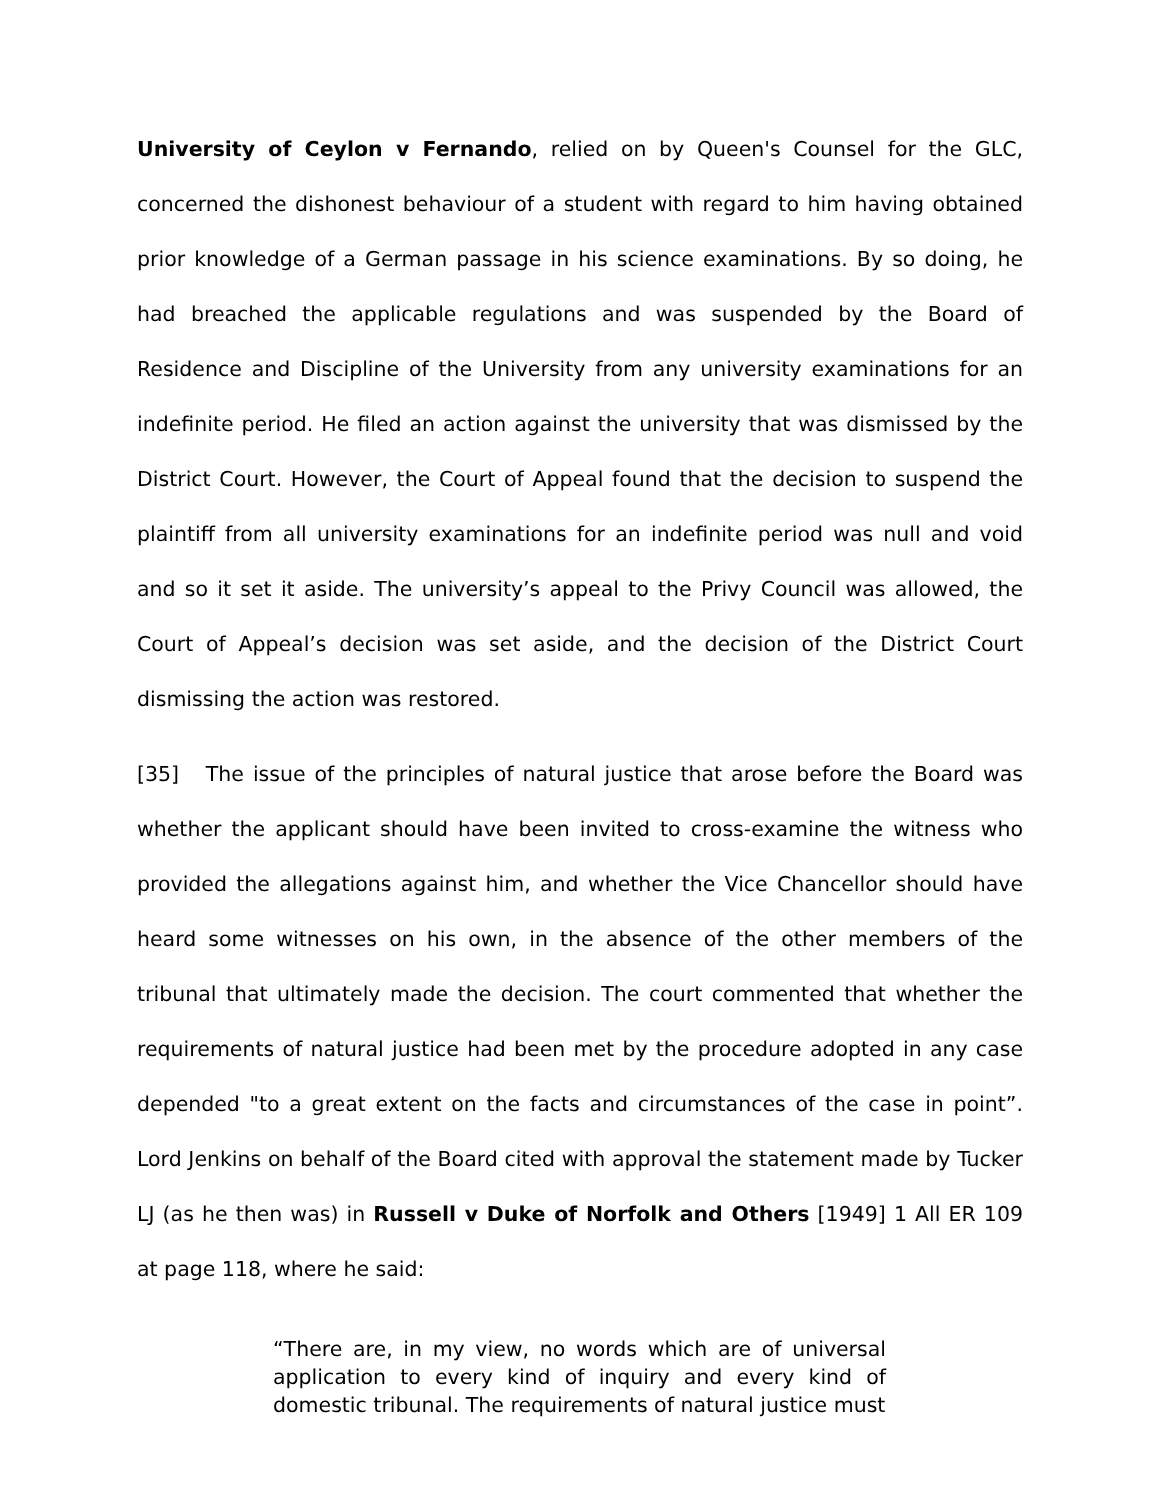University of Ceylon v Fernando, relied on by Queen's Counsel for the GLC, concerned the dishonest behaviour of a student with regard to him having obtained prior knowledge of a German passage in his science examinations. By so doing, he had breached the applicable regulations and was suspended by the Board of Residence and Discipline of the University from any university examinations for an indefinite period. He filed an action against the university that was dismissed by the District Court. However, the Court of Appeal found that the decision to suspend the plaintiff from all university examinations for an indefinite period was null and void and so it set it aside. The university’s appeal to the Privy Council was allowed, the Court of Appeal’s decision was set aside, and the decision of the District Court dismissing the action was restored.
[35] The issue of the principles of natural justice that arose before the Board was whether the applicant should have been invited to cross-examine the witness who provided the allegations against him, and whether the Vice Chancellor should have heard some witnesses on his own, in the absence of the other members of the tribunal that ultimately made the decision. The court commented that whether the requirements of natural justice had been met by the procedure adopted in any case depended "to a great extent on the facts and circumstances of the case in point”. Lord Jenkins on behalf of the Board cited with approval the statement made by Tucker LJ (as he then was) in Russell v Duke of Norfolk and Others [1949] 1 All ER 109 at page 118, where he said:
“There are, in my view, no words which are of universal application to every kind of inquiry and every kind of domestic tribunal. The requirements of natural justice must